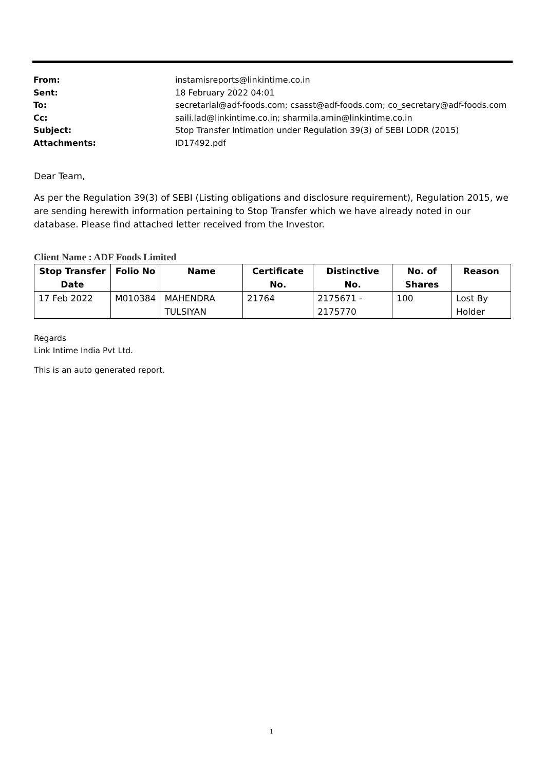| From: | instamisreports@linkintime.co.in |
| Sent: | 18 February 2022 04:01 |
| To: | secretarial@adf-foods.com; csasst@adf-foods.com; co_secretary@adf-foods.com |
| Cc: | saili.lad@linkintime.co.in; sharmila.amin@linkintime.co.in |
| Subject: | Stop Transfer Intimation under Regulation 39(3) of SEBI LODR (2015) |
| Attachments: | ID17492.pdf |
Dear Team,
As per the Regulation 39(3) of SEBI (Listing obligations and disclosure requirement), Regulation 2015, we are sending herewith information pertaining to Stop Transfer which we have already noted in our database. Please find attached letter received from the Investor.
Client Name : ADF Foods Limited
| Stop Transfer Date | Folio No | Name | Certificate No. | Distinctive No. | No. of Shares | Reason |
| --- | --- | --- | --- | --- | --- | --- |
| 17 Feb 2022 | M010384 | MAHENDRA TULSIYAN | 21764 | 2175671 - 2175770 | 100 | Lost By Holder |
Regards
Link Intime India Pvt Ltd.
This is an auto generated report.
1